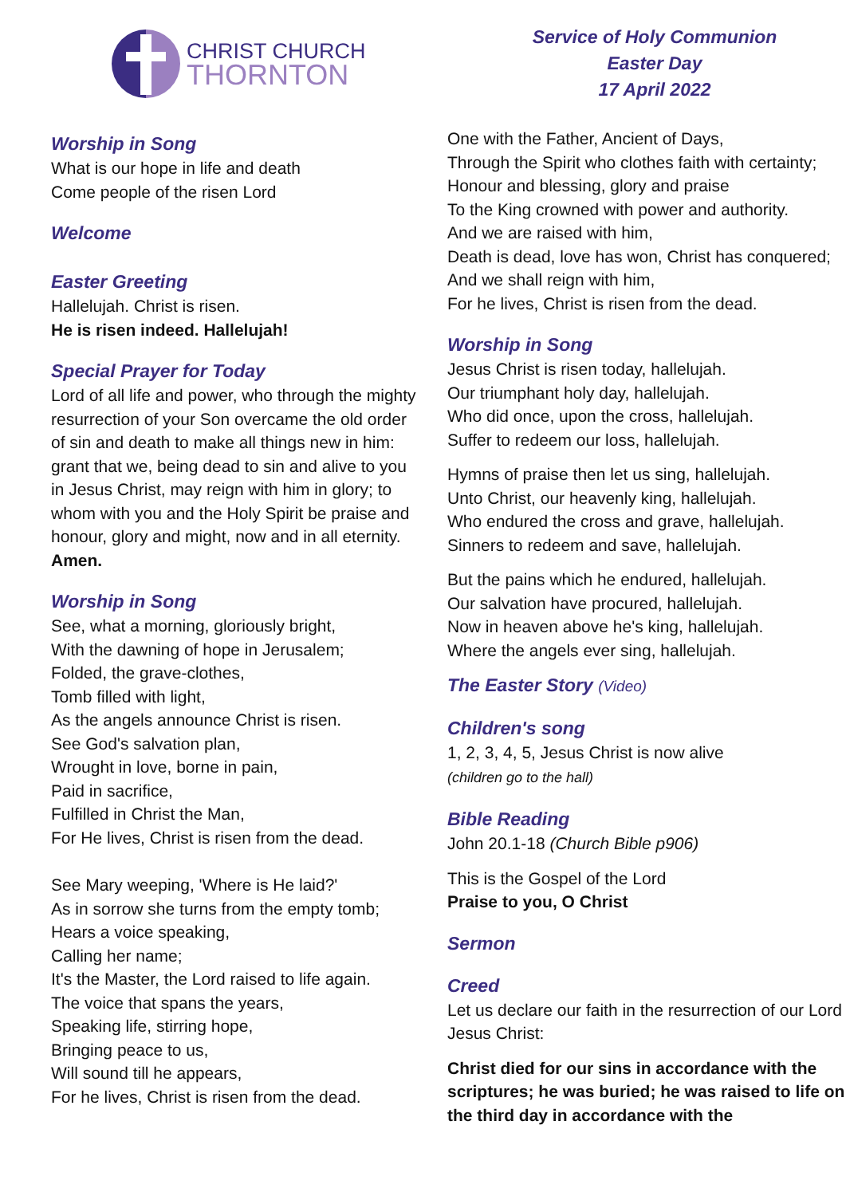CHRIST CHURCH
THORNTON
Worship in Song
What is our hope in life and death
Come people of the risen Lord
Welcome
Easter Greeting
Hallelujah. Christ is risen.
He is risen indeed. Hallelujah!
Special Prayer for Today
Lord of all life and power, who through the mighty resurrection of your Son overcame the old order of sin and death to make all things new in him: grant that we, being dead to sin and alive to you in Jesus Christ, may reign with him in glory; to whom with you and the Holy Spirit be praise and honour, glory and might, now and in all eternity.
Amen.
Worship in Song
See, what a morning, gloriously bright,
With the dawning of hope in Jerusalem;
Folded, the grave-clothes,
Tomb filled with light,
As the angels announce Christ is risen.
See God's salvation plan,
Wrought in love, borne in pain,
Paid in sacrifice,
Fulfilled in Christ the Man,
For He lives, Christ is risen from the dead.
See Mary weeping, 'Where is He laid?'
As in sorrow she turns from the empty tomb;
Hears a voice speaking,
Calling her name;
It's the Master, the Lord raised to life again.
The voice that spans the years,
Speaking life, stirring hope,
Bringing peace to us,
Will sound till he appears,
For he lives, Christ is risen from the dead.
Service of Holy Communion
Easter Day
17 April 2022
One with the Father, Ancient of Days,
Through the Spirit who clothes faith with certainty;
Honour and blessing, glory and praise
To the King crowned with power and authority.
And we are raised with him,
Death is dead, love has won, Christ has conquered;
And we shall reign with him,
For he lives, Christ is risen from the dead.
Worship in Song
Jesus Christ is risen today, hallelujah.
Our triumphant holy day, hallelujah.
Who did once, upon the cross, hallelujah.
Suffer to redeem our loss, hallelujah.
Hymns of praise then let us sing, hallelujah.
Unto Christ, our heavenly king, hallelujah.
Who endured the cross and grave, hallelujah.
Sinners to redeem and save, hallelujah.
But the pains which he endured, hallelujah.
Our salvation have procured, hallelujah.
Now in heaven above he's king, hallelujah.
Where the angels ever sing, hallelujah.
The Easter Story (Video)
Children's song
1, 2, 3, 4, 5, Jesus Christ is now alive
(children go to the hall)
Bible Reading
John 20.1-18 (Church Bible p906)
This is the Gospel of the Lord
Praise to you, O Christ
Sermon
Creed
Let us declare our faith in the resurrection of our Lord Jesus Christ:
Christ died for our sins in accordance with the scriptures; he was buried; he was raised to life on the third day in accordance with the